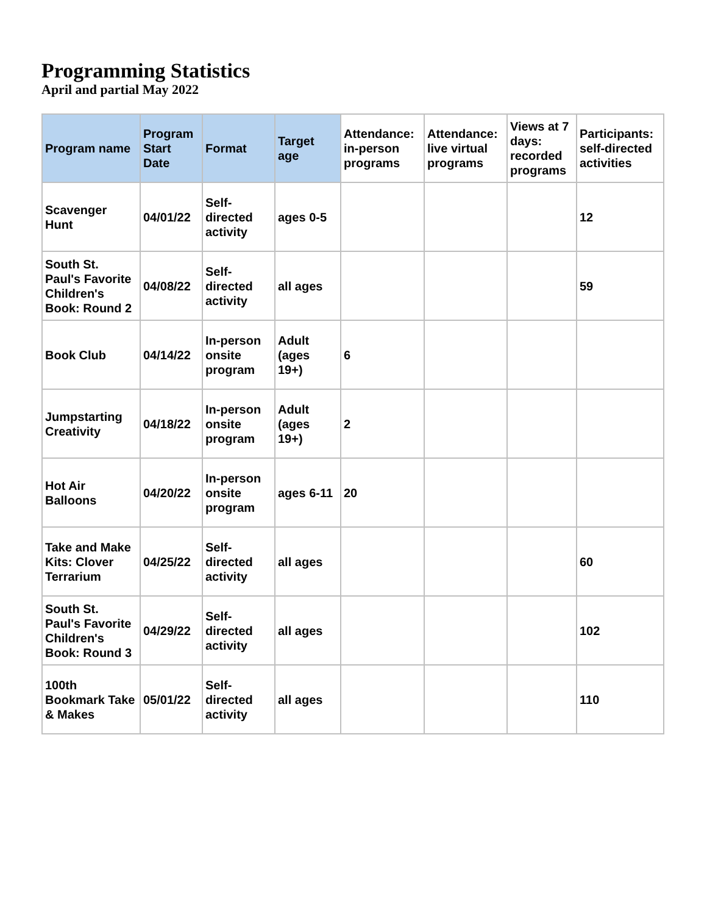Programming Statistics
April and partial May 2022
| Program name | Program Start Date | Format | Target age | Attendance: in-person programs | Attendance: live virtual programs | Views at 7 days: recorded programs | Participants: self-directed activities |
| --- | --- | --- | --- | --- | --- | --- | --- |
| Scavenger Hunt | 04/01/22 | Self-directed activity | ages 0-5 | | | | 12 |
| South St. Paul's Favorite Children's Book: Round 2 | 04/08/22 | Self-directed activity | all ages | | | | 59 |
| Book Club | 04/14/22 | In-person onsite program | Adult (ages 19+) | 6 | | | |
| Jumpstarting Creativity | 04/18/22 | In-person onsite program | Adult (ages 19+) | 2 | | | |
| Hot Air Balloons | 04/20/22 | In-person onsite program | ages 6-11 | 20 | | | |
| Take and Make Kits: Clover Terrarium | 04/25/22 | Self-directed activity | all ages | | | | 60 |
| South St. Paul's Favorite Children's Book: Round 3 | 04/29/22 | Self-directed activity | all ages | | | | 102 |
| 100th Bookmark Take & Makes | 05/01/22 | Self-directed activity | all ages | | | | 110 |